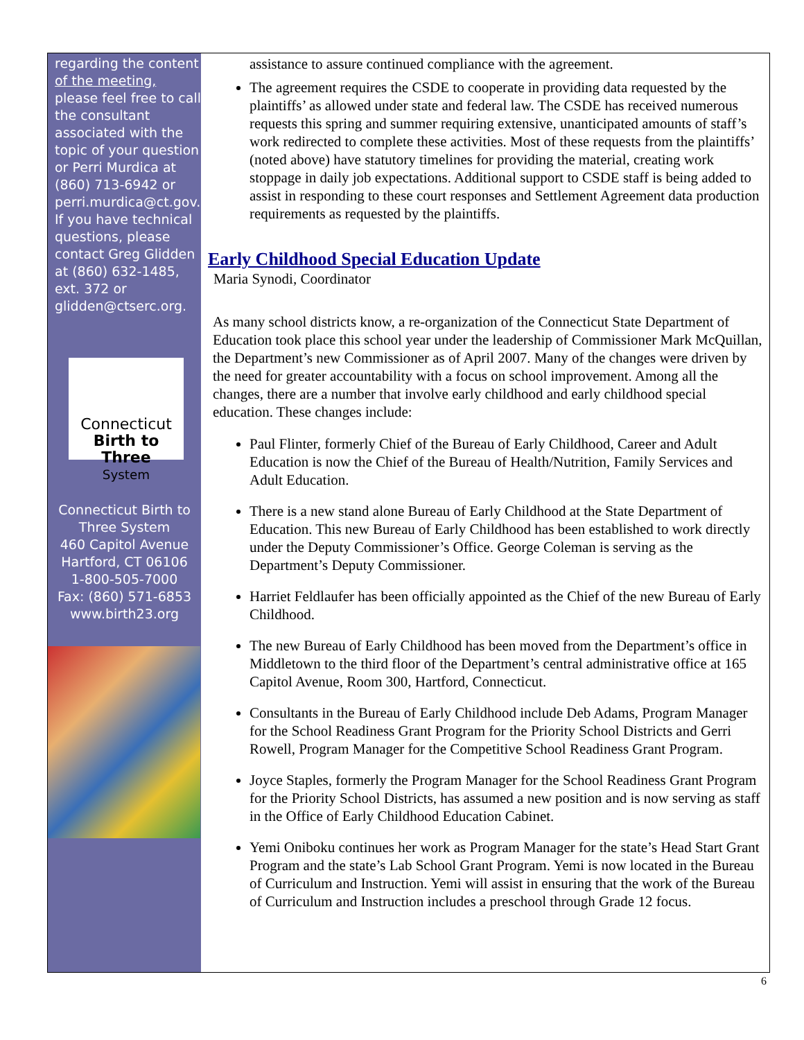regarding the content of the meeting, please feel free to call the consultant associated with the topic of your question or Perri Murdica at (860) 713-6942 or perri.murdica@ct.gov. If you have technical questions, please contact Greg Glidden at (860) 632-1485, ext. 372 or glidden@ctserc.org.
Connecticut
Birth to Three
System
Connecticut Birth to Three System
460 Capitol Avenue
Hartford, CT 06106
1-800-505-7000
Fax: (860) 571-6853
www.birth23.org
assistance to assure continued compliance with the agreement.
The agreement requires the CSDE to cooperate in providing data requested by the plaintiffs’ as allowed under state and federal law. The CSDE has received numerous requests this spring and summer requiring extensive, unanticipated amounts of staff’s work redirected to complete these activities. Most of these requests from the plaintiffs’ (noted above) have statutory timelines for providing the material, creating work stoppage in daily job expectations. Additional support to CSDE staff is being added to assist in responding to these court responses and Settlement Agreement data production requirements as requested by the plaintiffs.
Early Childhood Special Education Update
Maria Synodi, Coordinator
As many school districts know, a re-organization of the Connecticut State Department of Education took place this school year under the leadership of Commissioner Mark McQuillan, the Department’s new Commissioner as of April 2007. Many of the changes were driven by the need for greater accountability with a focus on school improvement. Among all the changes, there are a number that involve early childhood and early childhood special education. These changes include:
Paul Flinter, formerly Chief of the Bureau of Early Childhood, Career and Adult Education is now the Chief of the Bureau of Health/Nutrition, Family Services and Adult Education.
There is a new stand alone Bureau of Early Childhood at the State Department of Education. This new Bureau of Early Childhood has been established to work directly under the Deputy Commissioner’s Office. George Coleman is serving as the Department’s Deputy Commissioner.
Harriet Feldlaufer has been officially appointed as the Chief of the new Bureau of Early Childhood.
The new Bureau of Early Childhood has been moved from the Department’s office in Middletown to the third floor of the Department’s central administrative office at 165 Capitol Avenue, Room 300, Hartford, Connecticut.
Consultants in the Bureau of Early Childhood include Deb Adams, Program Manager for the School Readiness Grant Program for the Priority School Districts and Gerri Rowell, Program Manager for the Competitive School Readiness Grant Program.
Joyce Staples, formerly the Program Manager for the School Readiness Grant Program for the Priority School Districts, has assumed a new position and is now serving as staff in the Office of Early Childhood Education Cabinet.
Yemi Oniboku continues her work as Program Manager for the state’s Head Start Grant Program and the state’s Lab School Grant Program. Yemi is now located in the Bureau of Curriculum and Instruction. Yemi will assist in ensuring that the work of the Bureau of Curriculum and Instruction includes a preschool through Grade 12 focus.
6